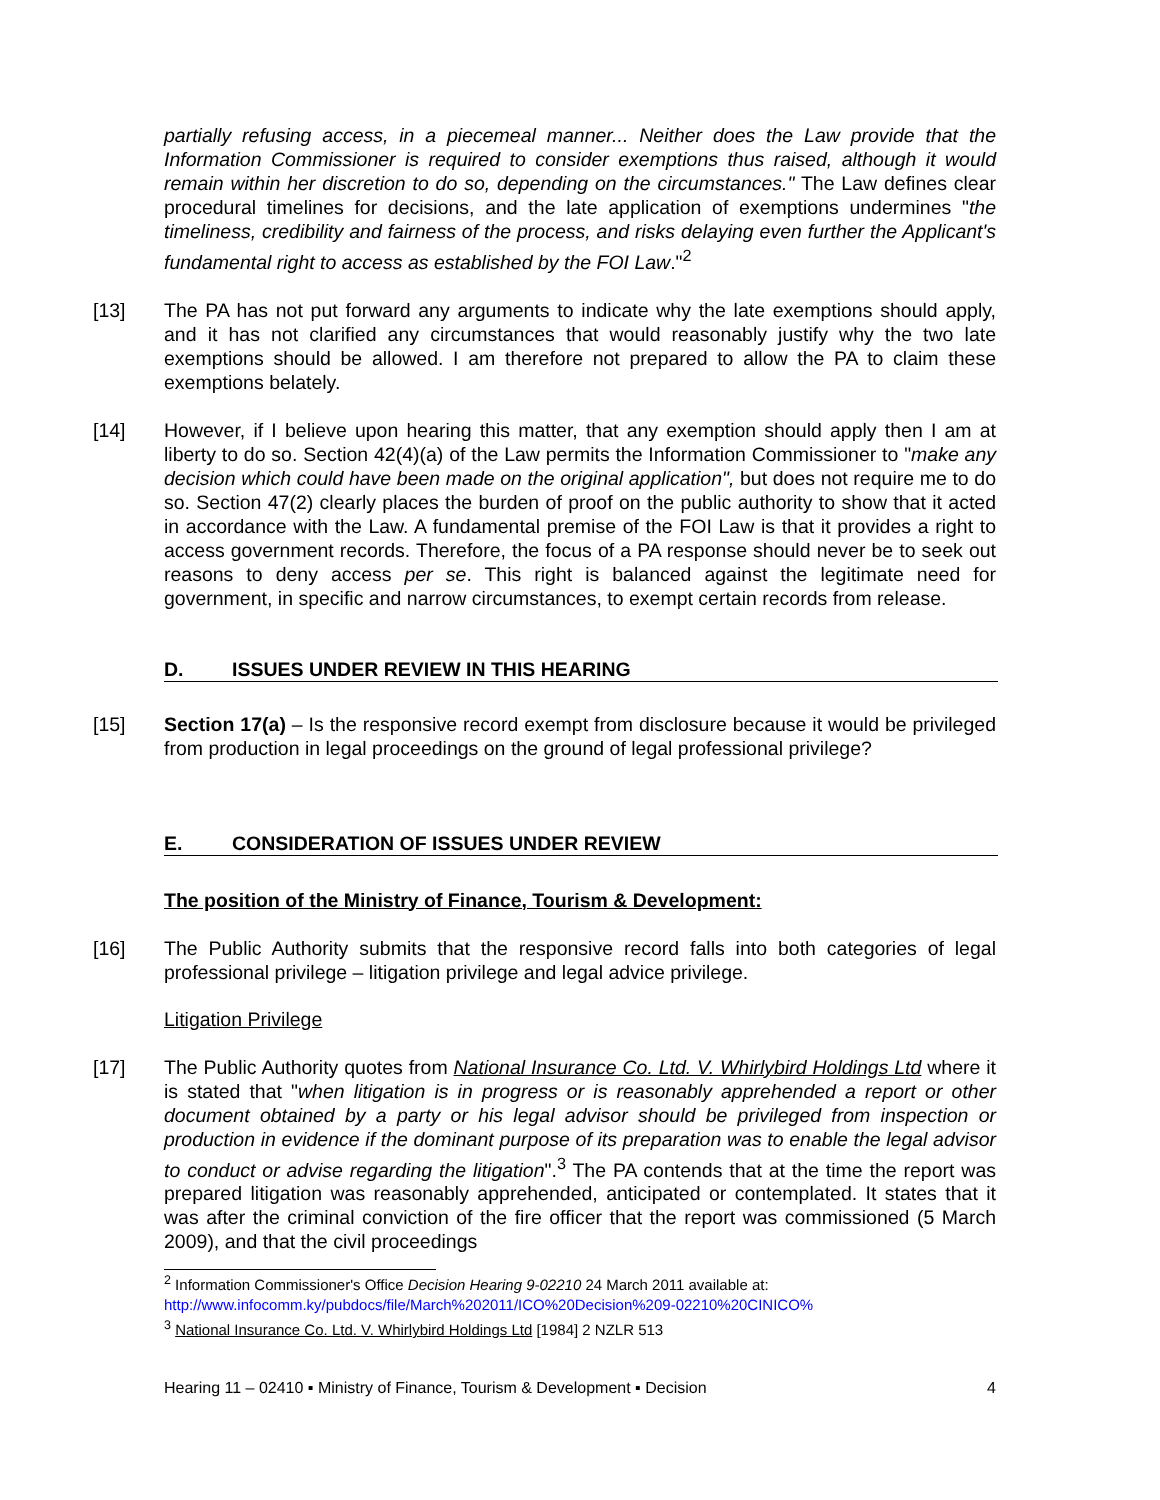partially refusing access, in a piecemeal manner... Neither does the Law provide that the Information Commissioner is required to consider exemptions thus raised, although it would remain within her discretion to do so, depending on the circumstances." The Law defines clear procedural timelines for decisions, and the late application of exemptions undermines "the timeliness, credibility and fairness of the process, and risks delaying even further the Applicant's fundamental right to access as established by the FOI Law."<sup>2</sup>
[13] The PA has not put forward any arguments to indicate why the late exemptions should apply, and it has not clarified any circumstances that would reasonably justify why the two late exemptions should be allowed. I am therefore not prepared to allow the PA to claim these exemptions belately.
[14] However, if I believe upon hearing this matter, that any exemption should apply then I am at liberty to do so. Section 42(4)(a) of the Law permits the Information Commissioner to "make any decision which could have been made on the original application", but does not require me to do so. Section 47(2) clearly places the burden of proof on the public authority to show that it acted in accordance with the Law. A fundamental premise of the FOI Law is that it provides a right to access government records. Therefore, the focus of a PA response should never be to seek out reasons to deny access per se. This right is balanced against the legitimate need for government, in specific and narrow circumstances, to exempt certain records from release.
D. ISSUES UNDER REVIEW IN THIS HEARING
[15] Section 17(a) – Is the responsive record exempt from disclosure because it would be privileged from production in legal proceedings on the ground of legal professional privilege?
E. CONSIDERATION OF ISSUES UNDER REVIEW
The position of the Ministry of Finance, Tourism & Development:
[16] The Public Authority submits that the responsive record falls into both categories of legal professional privilege – litigation privilege and legal advice privilege.
Litigation Privilege
[17] The Public Authority quotes from National Insurance Co. Ltd. V. Whirlybird Holdings Ltd where it is stated that "when litigation is in progress or is reasonably apprehended a report or other document obtained by a party or his legal advisor should be privileged from inspection or production in evidence if the dominant purpose of its preparation was to enable the legal advisor to conduct or advise regarding the litigation".<sup>3</sup> The PA contends that at the time the report was prepared litigation was reasonably apprehended, anticipated or contemplated. It states that it was after the criminal conviction of the fire officer that the report was commissioned (5 March 2009), and that the civil proceedings
<sup>2</sup> Information Commissioner's Office Decision Hearing 9-02210 24 March 2011 available at:
http://www.infocomm.ky/pubdocs/file/March%202011/ICO%20Decision%209-02210%20CINICO%
<sup>3</sup> National Insurance Co. Ltd. V. Whirlybird Holdings Ltd [1984] 2 NZLR 513
Hearing 11 – 02410 ▪ Ministry of Finance, Tourism & Development ▪ Decision 4